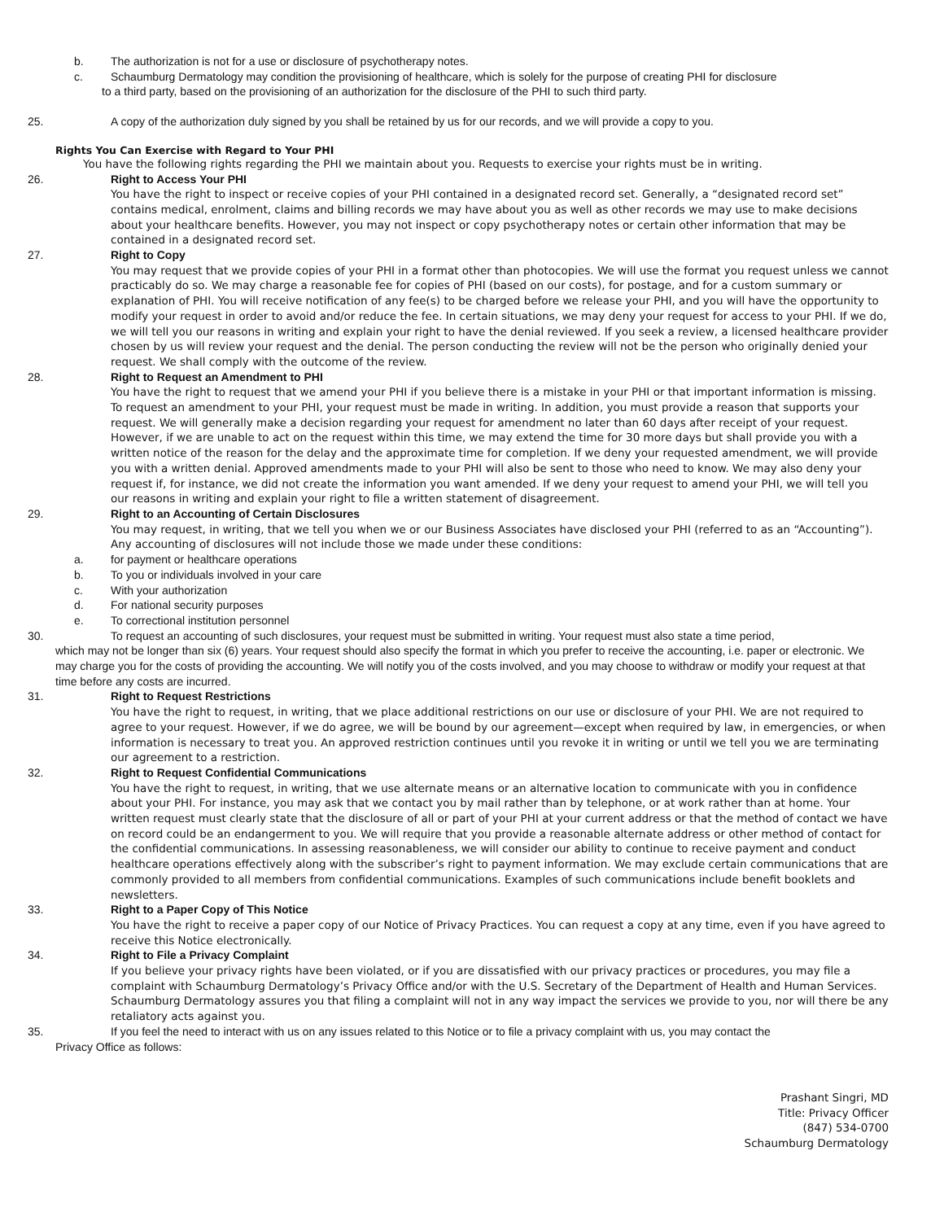b. The authorization is not for a use or disclosure of psychotherapy notes.
c. Schaumburg Dermatology may condition the provisioning of healthcare, which is solely for the purpose of creating PHI for disclosure
to a third party, based on the provisioning of an authorization for the disclosure of the PHI to such third party.
25. A copy of the authorization duly signed by you shall be retained by us for our records, and we will provide a copy to you.
Rights You Can Exercise with Regard to Your PHI
You have the following rights regarding the PHI we maintain about you. Requests to exercise your rights must be in writing.
26. Right to Access Your PHI
You have the right to inspect or receive copies of your PHI contained in a designated record set. Generally, a “designated record set” contains medical, enrolment, claims and billing records we may have about you as well as other records we may use to make decisions about your healthcare benefits. However, you may not inspect or copy psychotherapy notes or certain other information that may be contained in a designated record set.
27. Right to Copy
You may request that we provide copies of your PHI in a format other than photocopies. We will use the format you request unless we cannot practicably do so. We may charge a reasonable fee for copies of PHI (based on our costs), for postage, and for a custom summary or explanation of PHI. You will receive notification of any fee(s) to be charged before we release your PHI, and you will have the opportunity to modify your request in order to avoid and/or reduce the fee. In certain situations, we may deny your request for access to your PHI. If we do, we will tell you our reasons in writing and explain your right to have the denial reviewed. If you seek a review, a licensed healthcare provider chosen by us will review your request and the denial. The person conducting the review will not be the person who originally denied your request. We shall comply with the outcome of the review.
28. Right to Request an Amendment to PHI
You have the right to request that we amend your PHI if you believe there is a mistake in your PHI or that important information is missing. To request an amendment to your PHI, your request must be made in writing. In addition, you must provide a reason that supports your request. We will generally make a decision regarding your request for amendment no later than 60 days after receipt of your request. However, if we are unable to act on the request within this time, we may extend the time for 30 more days but shall provide you with a written notice of the reason for the delay and the approximate time for completion. If we deny your requested amendment, we will provide you with a written denial. Approved amendments made to your PHI will also be sent to those who need to know. We may also deny your request if, for instance, we did not create the information you want amended. If we deny your request to amend your PHI, we will tell you our reasons in writing and explain your right to file a written statement of disagreement.
29. Right to an Accounting of Certain Disclosures
You may request, in writing, that we tell you when we or our Business Associates have disclosed your PHI (referred to as an “Accounting”). Any accounting of disclosures will not include those we made under these conditions:
a. for payment or healthcare operations
b. To you or individuals involved in your care
c. With your authorization
d. For national security purposes
e. To correctional institution personnel
30. To request an accounting of such disclosures, your request must be submitted in writing. Your request must also state a time period,
which may not be longer than six (6) years. Your request should also specify the format in which you prefer to receive the accounting, i.e. paper or electronic. We may charge you for the costs of providing the accounting. We will notify you of the costs involved, and you may choose to withdraw or modify your request at that time before any costs are incurred.
31. Right to Request Restrictions
You have the right to request, in writing, that we place additional restrictions on our use or disclosure of your PHI. We are not required to agree to your request. However, if we do agree, we will be bound by our agreement—except when required by law, in emergencies, or when information is necessary to treat you. An approved restriction continues until you revoke it in writing or until we tell you we are terminating our agreement to a restriction.
32. Right to Request Confidential Communications
You have the right to request, in writing, that we use alternate means or an alternative location to communicate with you in confidence about your PHI. For instance, you may ask that we contact you by mail rather than by telephone, or at work rather than at home. Your written request must clearly state that the disclosure of all or part of your PHI at your current address or that the method of contact we have on record could be an endangerment to you. We will require that you provide a reasonable alternate address or other method of contact for the confidential communications. In assessing reasonableness, we will consider our ability to continue to receive payment and conduct healthcare operations effectively along with the subscriber’s right to payment information. We may exclude certain communications that are commonly provided to all members from confidential communications. Examples of such communications include benefit booklets and newsletters.
33. Right to a Paper Copy of This Notice
You have the right to receive a paper copy of our Notice of Privacy Practices. You can request a copy at any time, even if you have agreed to receive this Notice electronically.
34. Right to File a Privacy Complaint
If you believe your privacy rights have been violated, or if you are dissatisfied with our privacy practices or procedures, you may file a complaint with Schaumburg Dermatology’s Privacy Office and/or with the U.S. Secretary of the Department of Health and Human Services. Schaumburg Dermatology assures you that filing a complaint will not in any way impact the services we provide to you, nor will there be any retaliatory acts against you.
35. If you feel the need to interact with us on any issues related to this Notice or to file a privacy complaint with us, you may contact the
Privacy Office as follows:
Prashant Singri, MD
Title: Privacy Officer
(847) 534-0700
Schaumburg Dermatology